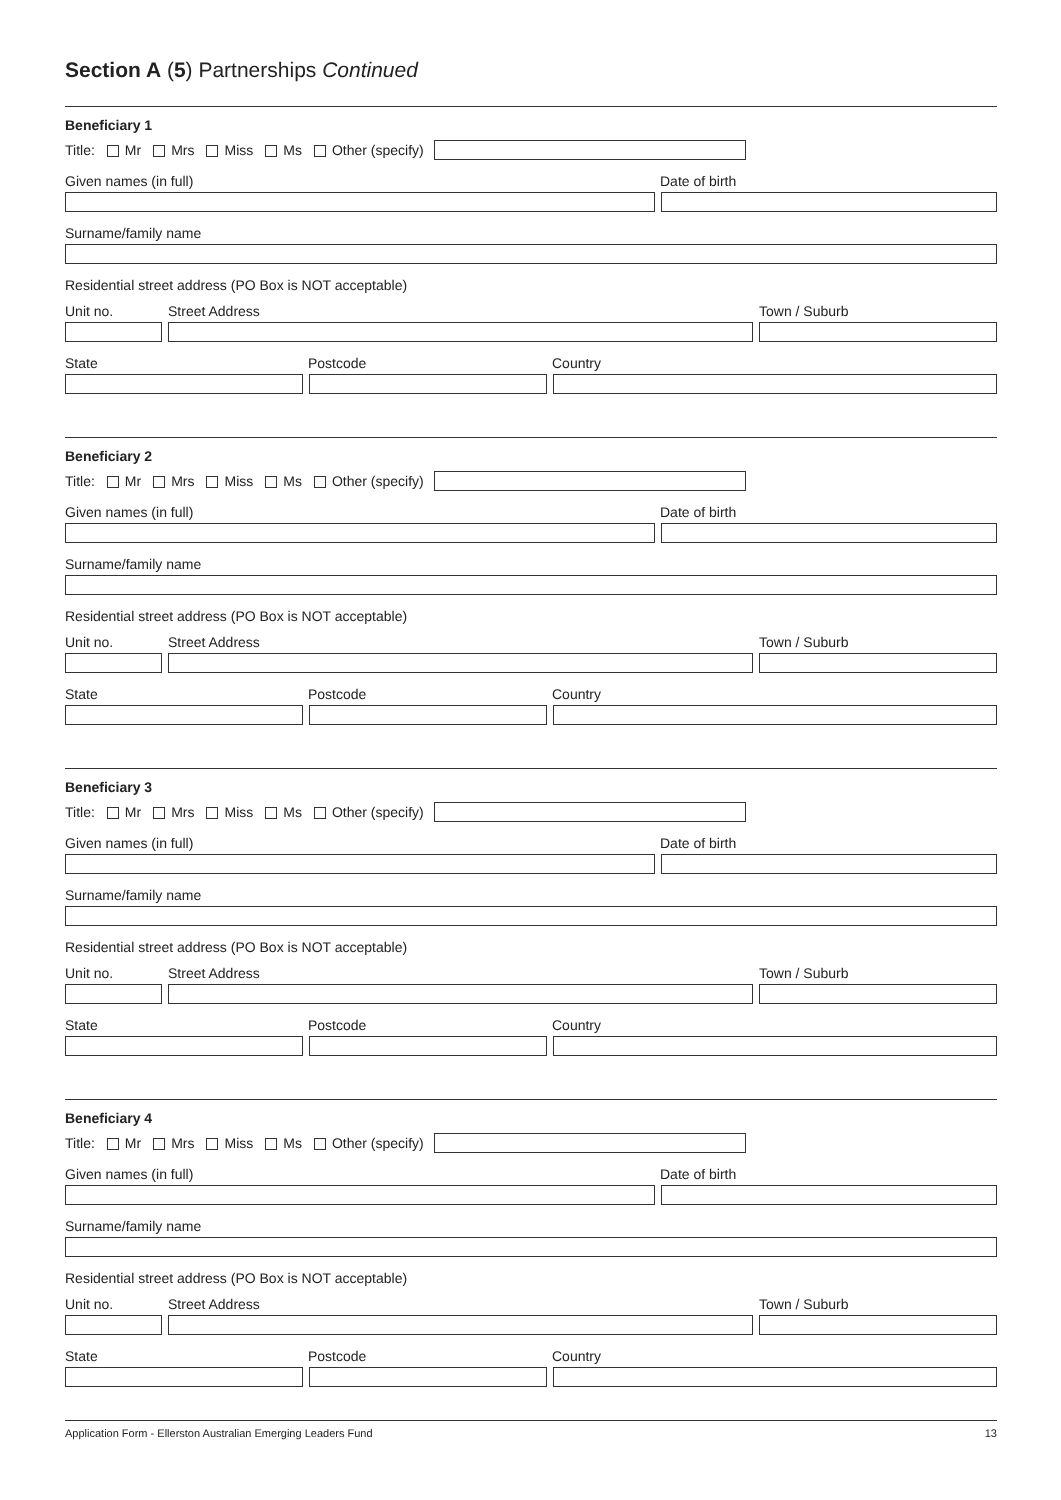Section A (5) Partnerships Continued
Beneficiary 1
Title: Mr Mrs Miss Ms Other (specify)
Given names (in full) Date of birth
Surname/family name
Residential street address (PO Box is NOT acceptable)
Unit no. Street Address Town / Suburb
State Postcode Country
Beneficiary 2
Title: Mr Mrs Miss Ms Other (specify)
Given names (in full) Date of birth
Surname/family name
Residential street address (PO Box is NOT acceptable)
Unit no. Street Address Town / Suburb
State Postcode Country
Beneficiary 3
Title: Mr Mrs Miss Ms Other (specify)
Given names (in full) Date of birth
Surname/family name
Residential street address (PO Box is NOT acceptable)
Unit no. Street Address Town / Suburb
State Postcode Country
Beneficiary 4
Title: Mr Mrs Miss Ms Other (specify)
Given names (in full) Date of birth
Surname/family name
Residential street address (PO Box is NOT acceptable)
Unit no. Street Address Town / Suburb
State Postcode Country
Application Form - Ellerston Australian Emerging Leaders Fund 13